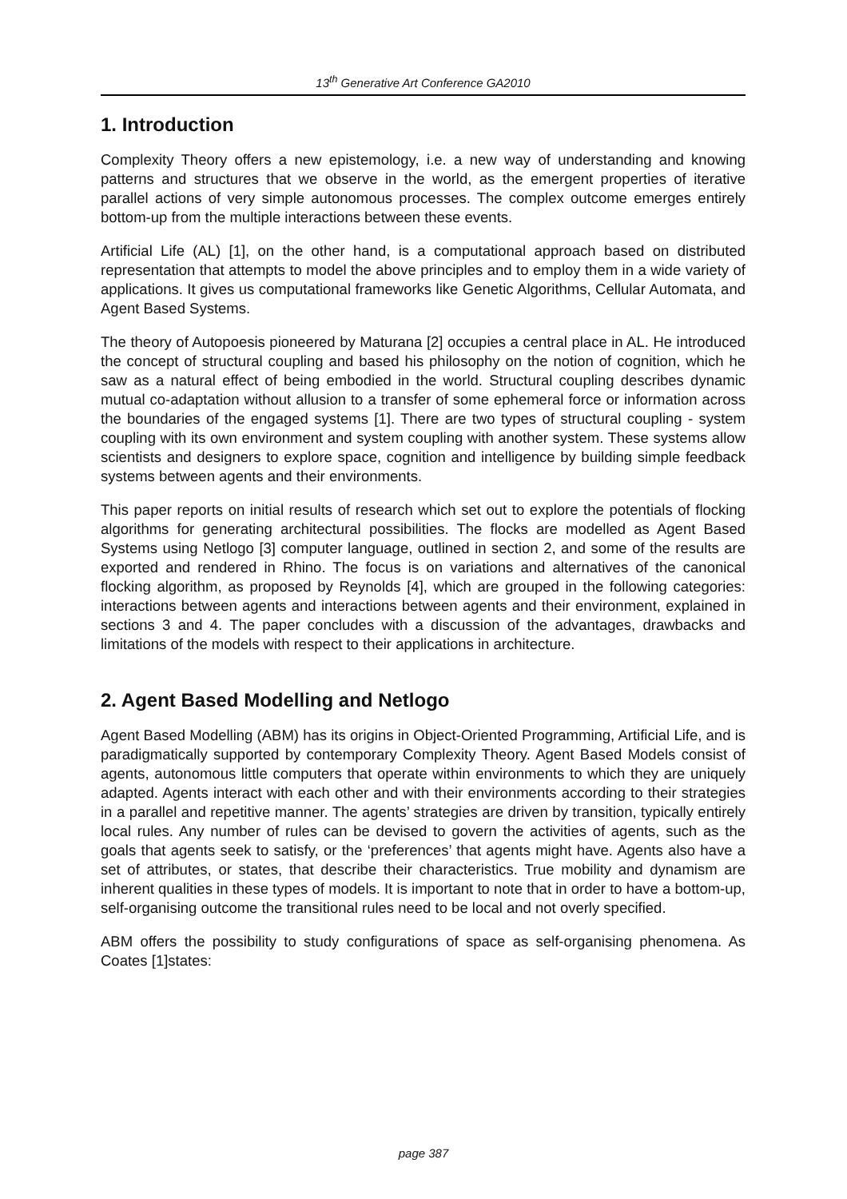13<sup>th</sup> Generative Art Conference GA2010
1. Introduction
Complexity Theory offers a new epistemology, i.e. a new way of understanding and knowing patterns and structures that we observe in the world, as the emergent properties of iterative parallel actions of very simple autonomous processes. The complex outcome emerges entirely bottom-up from the multiple interactions between these events.
Artificial Life (AL) [1], on the other hand, is a computational approach based on distributed representation that attempts to model the above principles and to employ them in a wide variety of applications. It gives us computational frameworks like Genetic Algorithms, Cellular Automata, and Agent Based Systems.
The theory of Autopoesis pioneered by Maturana [2] occupies a central place in AL. He introduced the concept of structural coupling and based his philosophy on the notion of cognition, which he saw as a natural effect of being embodied in the world. Structural coupling describes dynamic mutual co-adaptation without allusion to a transfer of some ephemeral force or information across the boundaries of the engaged systems [1]. There are two types of structural coupling - system coupling with its own environment and system coupling with another system. These systems allow scientists and designers to explore space, cognition and intelligence by building simple feedback systems between agents and their environments.
This paper reports on initial results of research which set out to explore the potentials of flocking algorithms for generating architectural possibilities. The flocks are modelled as Agent Based Systems using Netlogo [3] computer language, outlined in section 2, and some of the results are exported and rendered in Rhino. The focus is on variations and alternatives of the canonical flocking algorithm, as proposed by Reynolds [4], which are grouped in the following categories: interactions between agents and interactions between agents and their environment, explained in sections 3 and 4. The paper concludes with a discussion of the advantages, drawbacks and limitations of the models with respect to their applications in architecture.
2. Agent Based Modelling and Netlogo
Agent Based Modelling (ABM) has its origins in Object-Oriented Programming, Artificial Life, and is paradigmatically supported by contemporary Complexity Theory. Agent Based Models consist of agents, autonomous little computers that operate within environments to which they are uniquely adapted. Agents interact with each other and with their environments according to their strategies in a parallel and repetitive manner. The agents’ strategies are driven by transition, typically entirely local rules. Any number of rules can be devised to govern the activities of agents, such as the goals that agents seek to satisfy, or the ‘preferences’ that agents might have. Agents also have a set of attributes, or states, that describe their characteristics. True mobility and dynamism are inherent qualities in these types of models. It is important to note that in order to have a bottom-up, self-organising outcome the transitional rules need to be local and not overly specified.
ABM offers the possibility to study configurations of space as self-organising phenomena. As Coates [1]states:
page 387